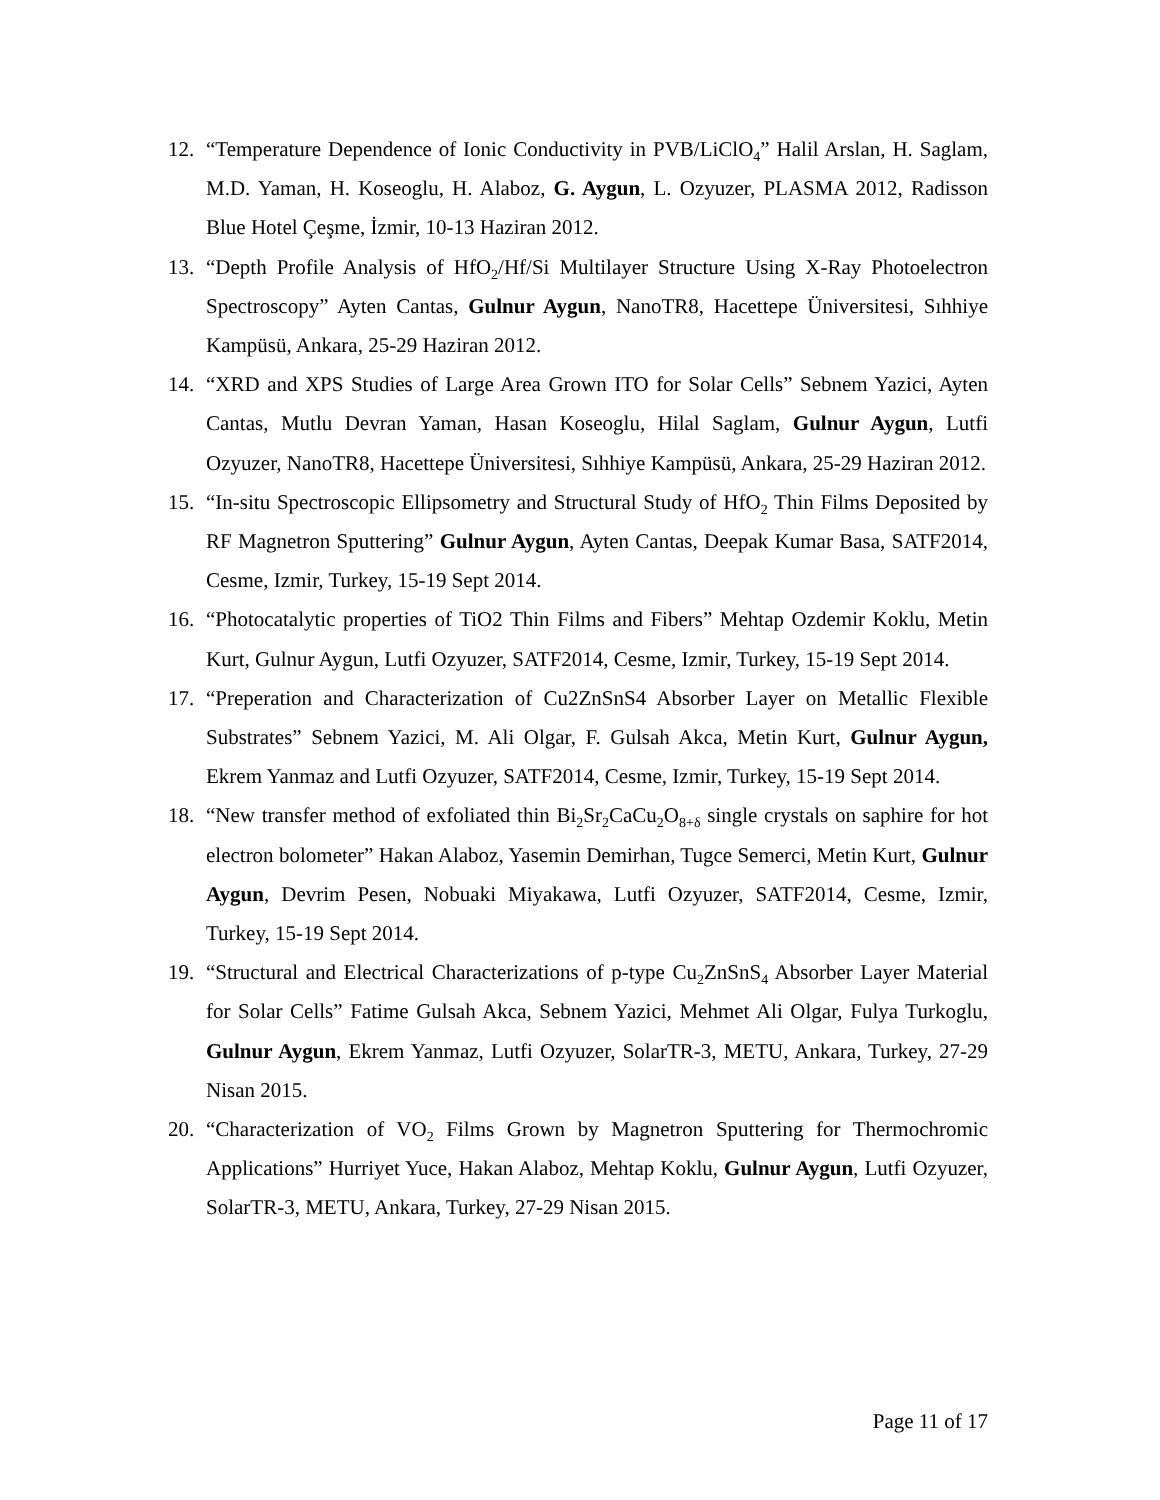12. “Temperature Dependence of Ionic Conductivity in PVB/LiClO<sub>4</sub>” Halil Arslan, H. Saglam, M.D. Yaman, H. Koseoglu, H. Alaboz, G. Aygun, L. Ozyuzer, PLASMA 2012, Radisson Blue Hotel Çeşme, İzmir, 10-13 Haziran 2012.
13. “Depth Profile Analysis of HfO<sub>2</sub>/Hf/Si Multilayer Structure Using X-Ray Photoelectron Spectroscopy” Ayten Cantas, Gulnur Aygun, NanoTR8, Hacettepe Üniversitesi, Sıhhiye Kampüsü, Ankara, 25-29 Haziran 2012.
14. “XRD and XPS Studies of Large Area Grown ITO for Solar Cells” Sebnem Yazici, Ayten Cantas, Mutlu Devran Yaman, Hasan Koseoglu, Hilal Saglam, Gulnur Aygun, Lutfi Ozyuzer, NanoTR8, Hacettepe Üniversitesi, Sıhhiye Kampüsü, Ankara, 25-29 Haziran 2012.
15. “In-situ Spectroscopic Ellipsometry and Structural Study of HfO<sub>2</sub> Thin Films Deposited by RF Magnetron Sputtering” Gulnur Aygun, Ayten Cantas, Deepak Kumar Basa, SATF2014, Cesme, Izmir, Turkey, 15-19 Sept 2014.
16. “Photocatalytic properties of TiO2 Thin Films and Fibers” Mehtap Ozdemir Koklu, Metin Kurt, Gulnur Aygun, Lutfi Ozyuzer, SATF2014, Cesme, Izmir, Turkey, 15-19 Sept 2014.
17. “Preperation and Characterization of Cu2ZnSnS4 Absorber Layer on Metallic Flexible Substrates” Sebnem Yazici, M. Ali Olgar, F. Gulsah Akca, Metin Kurt, Gulnur Aygun, Ekrem Yanmaz and Lutfi Ozyuzer, SATF2014, Cesme, Izmir, Turkey, 15-19 Sept 2014.
18. “New transfer method of exfoliated thin Bi<sub>2</sub>Sr<sub>2</sub>CaCu<sub>2</sub>O<sub>8+δ</sub> single crystals on saphire for hot electron bolometer” Hakan Alaboz, Yasemin Demirhan, Tugce Semerci, Metin Kurt, Gulnur Aygun, Devrim Pesen, Nobuaki Miyakawa, Lutfi Ozyuzer, SATF2014, Cesme, Izmir, Turkey, 15-19 Sept 2014.
19. “Structural and Electrical Characterizations of p-type Cu<sub>2</sub>ZnSnS<sub>4</sub> Absorber Layer Material for Solar Cells” Fatime Gulsah Akca, Sebnem Yazici, Mehmet Ali Olgar, Fulya Turkoglu, Gulnur Aygun, Ekrem Yanmaz, Lutfi Ozyuzer, SolarTR-3, METU, Ankara, Turkey, 27-29 Nisan 2015.
20. “Characterization of VO<sub>2</sub> Films Grown by Magnetron Sputtering for Thermochromic Applications” Hurriyet Yuce, Hakan Alaboz, Mehtap Koklu, Gulnur Aygun, Lutfi Ozyuzer, SolarTR-3, METU, Ankara, Turkey, 27-29 Nisan 2015.
Page 11 of 17